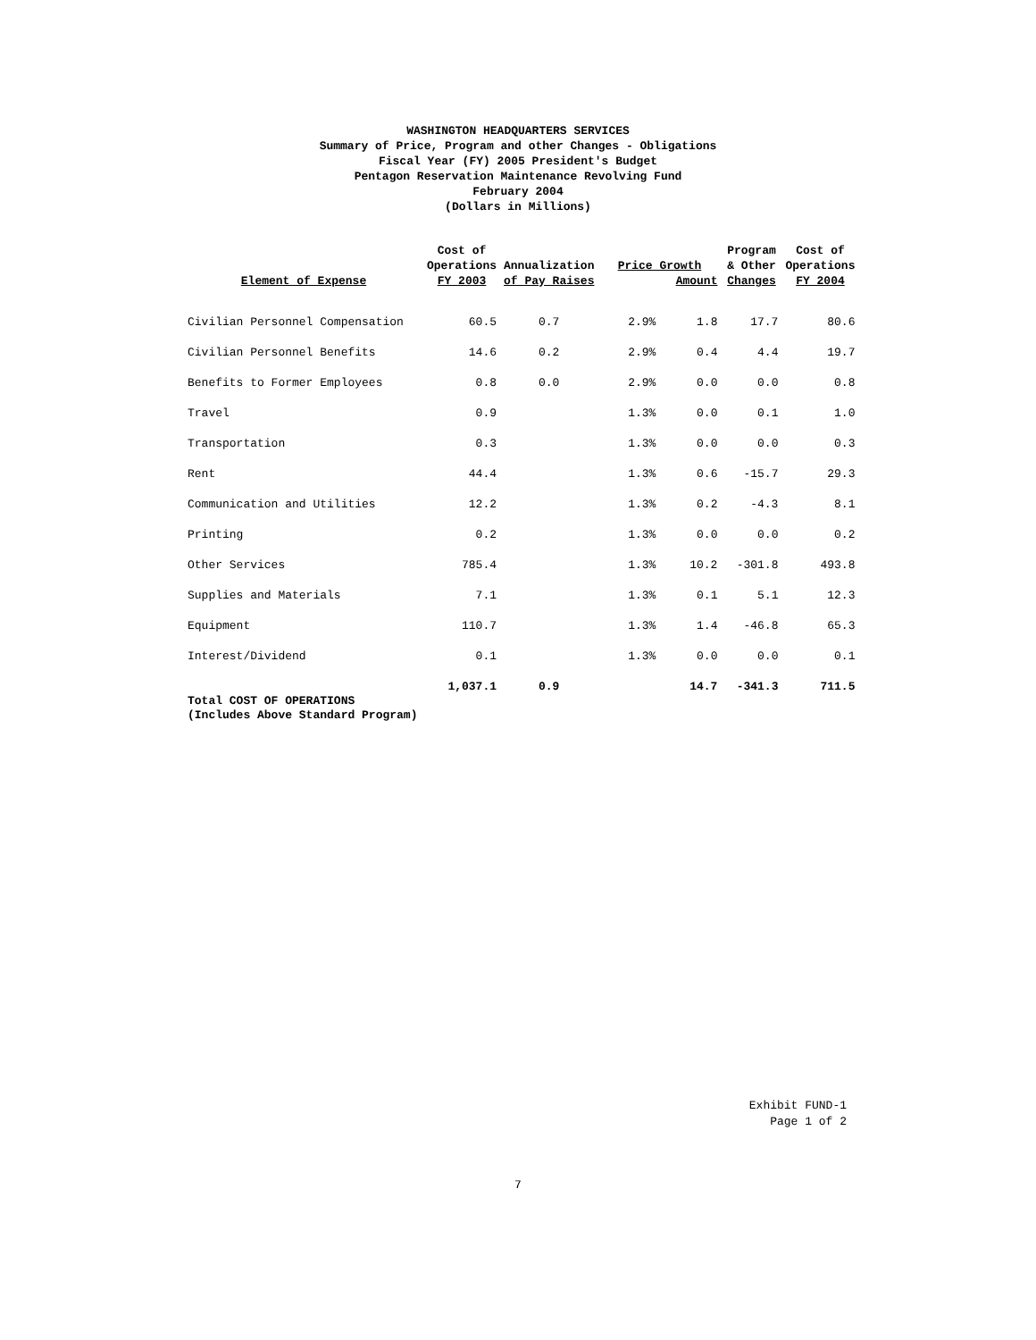WASHINGTON HEADQUARTERS SERVICES
Summary of Price, Program and other Changes - Obligations
Fiscal Year (FY) 2005 President's Budget
Pentagon Reservation Maintenance Revolving Fund
February 2004
(Dollars in Millions)
| Element of Expense | Cost of Operations FY 2003 | Annualization of Pay Raises | Price Growth Amount | | Program & Other Changes | Cost of Operations FY 2004 |
| --- | --- | --- | --- | --- | --- | --- |
| Civilian Personnel Compensation | 60.5 | 0.7 | 2.9% | 1.8 | 17.7 | 80.6 |
| Civilian Personnel Benefits | 14.6 | 0.2 | 2.9% | 0.4 | 4.4 | 19.7 |
| Benefits to Former Employees | 0.8 | 0.0 | 2.9% | 0.0 | 0.0 | 0.8 |
| Travel | 0.9 | | 1.3% | 0.0 | 0.1 | 1.0 |
| Transportation | 0.3 | | 1.3% | 0.0 | 0.0 | 0.3 |
| Rent | 44.4 | | 1.3% | 0.6 | -15.7 | 29.3 |
| Communication and Utilities | 12.2 | | 1.3% | 0.2 | -4.3 | 8.1 |
| Printing | 0.2 | | 1.3% | 0.0 | 0.0 | 0.2 |
| Other Services | 785.4 | | 1.3% | 10.2 | -301.8 | 493.8 |
| Supplies and Materials | 7.1 | | 1.3% | 0.1 | 5.1 | 12.3 |
| Equipment | 110.7 | | 1.3% | 1.4 | -46.8 | 65.3 |
| Interest/Dividend | 0.1 | | 1.3% | 0.0 | 0.0 | 0.1 |
| | 1,037.1 | 0.9 | | 14.7 | -341.3 | 711.5 |
Total COST OF OPERATIONS
(Includes Above Standard Program)
Exhibit FUND-1
Page 1 of 2
7